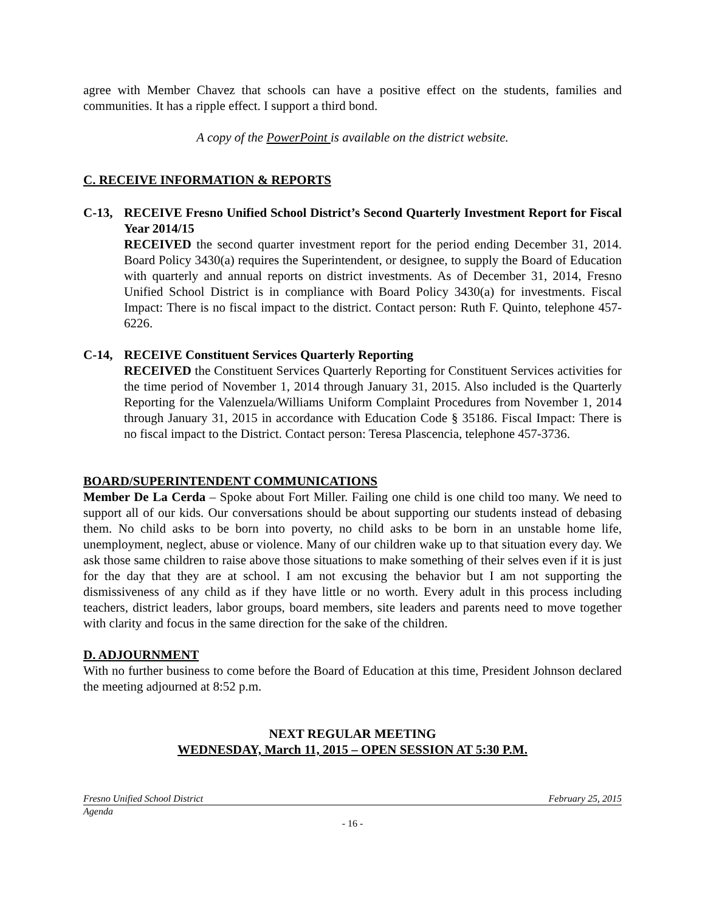agree with Member Chavez that schools can have a positive effect on the students, families and communities. It has a ripple effect. I support a third bond.
A copy of the PowerPoint is available on the district website.
C. RECEIVE INFORMATION & REPORTS
C-13, RECEIVE Fresno Unified School District’s Second Quarterly Investment Report for Fiscal Year 2014/15
RECEIVED the second quarter investment report for the period ending December 31, 2014. Board Policy 3430(a) requires the Superintendent, or designee, to supply the Board of Education with quarterly and annual reports on district investments. As of December 31, 2014, Fresno Unified School District is in compliance with Board Policy 3430(a) for investments. Fiscal Impact: There is no fiscal impact to the district. Contact person: Ruth F. Quinto, telephone 457-6226.
C-14, RECEIVE Constituent Services Quarterly Reporting
RECEIVED the Constituent Services Quarterly Reporting for Constituent Services activities for the time period of November 1, 2014 through January 31, 2015. Also included is the Quarterly Reporting for the Valenzuela/Williams Uniform Complaint Procedures from November 1, 2014 through January 31, 2015 in accordance with Education Code § 35186. Fiscal Impact: There is no fiscal impact to the District. Contact person: Teresa Plascencia, telephone 457-3736.
BOARD/SUPERINTENDENT COMMUNICATIONS
Member De La Cerda – Spoke about Fort Miller. Failing one child is one child too many. We need to support all of our kids. Our conversations should be about supporting our students instead of debasing them. No child asks to be born into poverty, no child asks to be born in an unstable home life, unemployment, neglect, abuse or violence. Many of our children wake up to that situation every day. We ask those same children to raise above those situations to make something of their selves even if it is just for the day that they are at school. I am not excusing the behavior but I am not supporting the dismissiveness of any child as if they have little or no worth. Every adult in this process including teachers, district leaders, labor groups, board members, site leaders and parents need to move together with clarity and focus in the same direction for the sake of the children.
D. ADJOURNMENT
With no further business to come before the Board of Education at this time, President Johnson declared the meeting adjourned at 8:52 p.m.
NEXT REGULAR MEETING
WEDNESDAY, March 11, 2015 – OPEN SESSION AT 5:30 P.M.
Fresno Unified School District February 25, 2015
Agenda
- 16 -